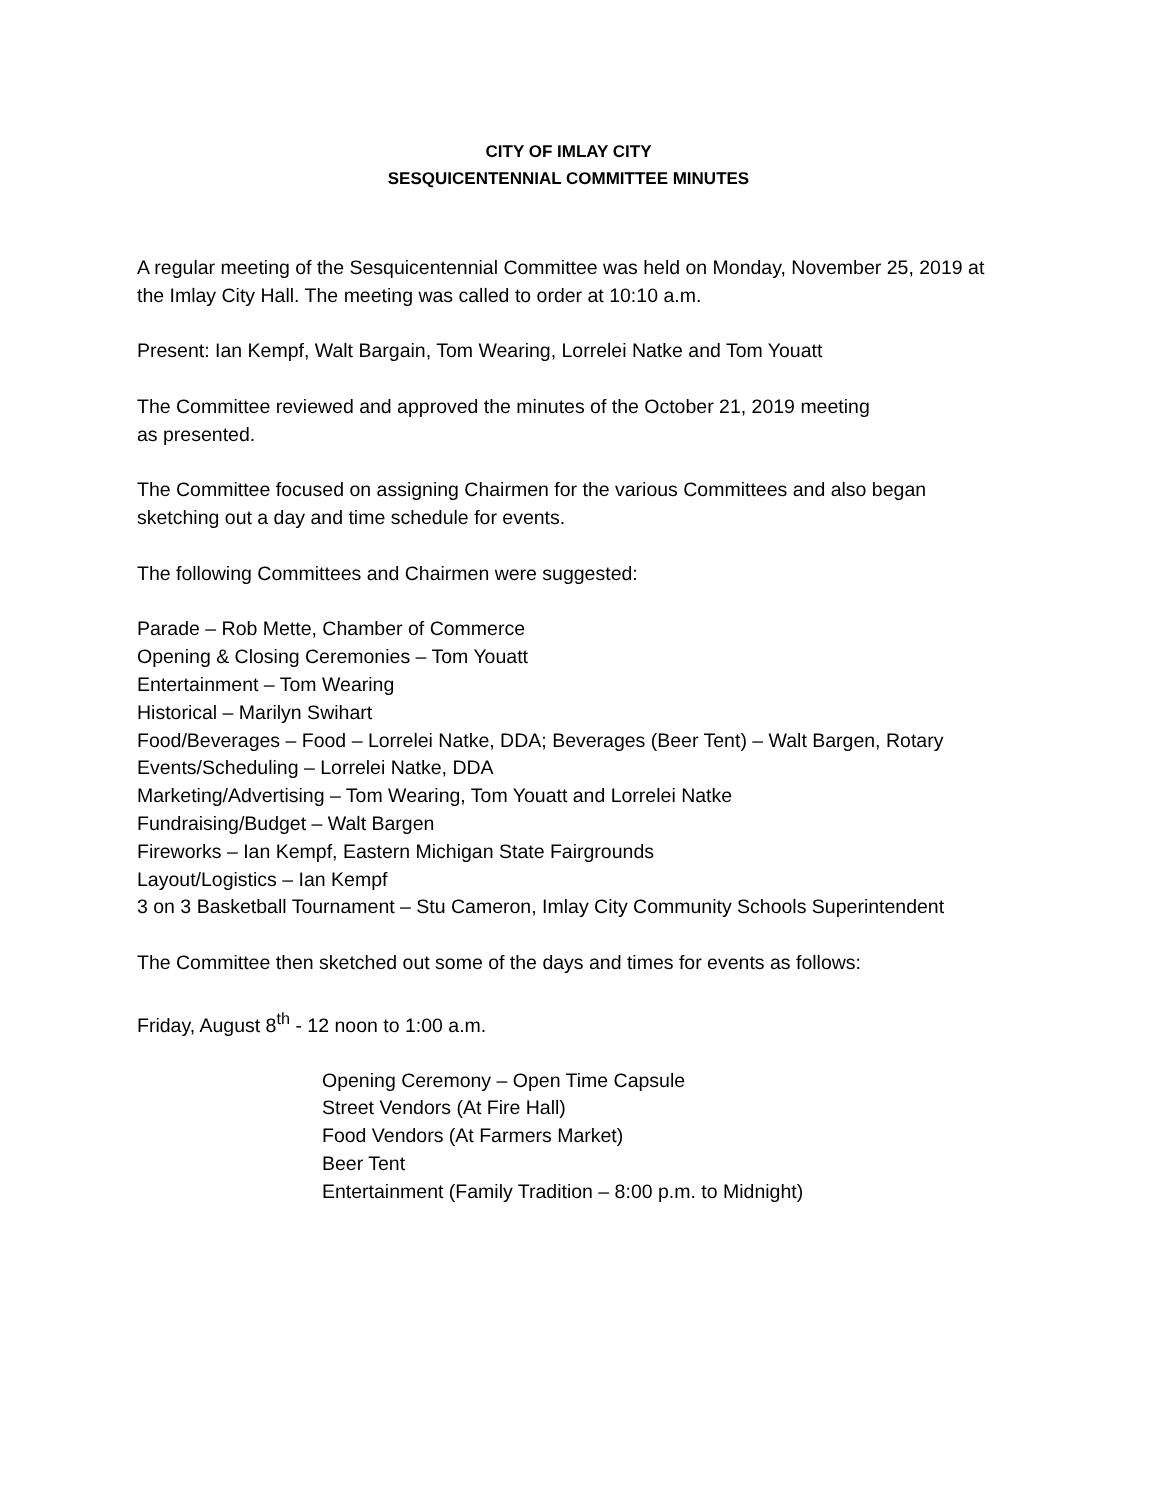CITY OF IMLAY CITY
SESQUICENTENNIAL COMMITTEE MINUTES
A regular meeting of the Sesquicentennial Committee was held on Monday, November 25, 2019 at the Imlay City Hall. The meeting was called to order at 10:10 a.m.
Present: Ian Kempf, Walt Bargain, Tom Wearing, Lorrelei Natke and Tom Youatt
The Committee reviewed and approved the minutes of the October 21, 2019 meeting
as presented.
The Committee focused on assigning Chairmen for the various Committees and also began sketching out a day and time schedule for events.
The following Committees and Chairmen were suggested:
Parade – Rob Mette, Chamber of Commerce
Opening & Closing Ceremonies – Tom Youatt
Entertainment – Tom Wearing
Historical – Marilyn Swihart
Food/Beverages – Food – Lorrelei Natke, DDA; Beverages (Beer Tent) – Walt Bargen, Rotary
Events/Scheduling – Lorrelei Natke, DDA
Marketing/Advertising – Tom Wearing, Tom Youatt and Lorrelei Natke
Fundraising/Budget – Walt Bargen
Fireworks – Ian Kempf, Eastern Michigan State Fairgrounds
Layout/Logistics – Ian Kempf
3 on 3 Basketball Tournament – Stu Cameron, Imlay City Community Schools Superintendent
The Committee then sketched out some of the days and times for events as follows:
Friday, August 8<sup>th</sup> - 12 noon to 1:00 a.m.
Opening Ceremony – Open Time Capsule
Street Vendors (At Fire Hall)
Food Vendors (At Farmers Market)
Beer Tent
Entertainment (Family Tradition – 8:00 p.m. to Midnight)